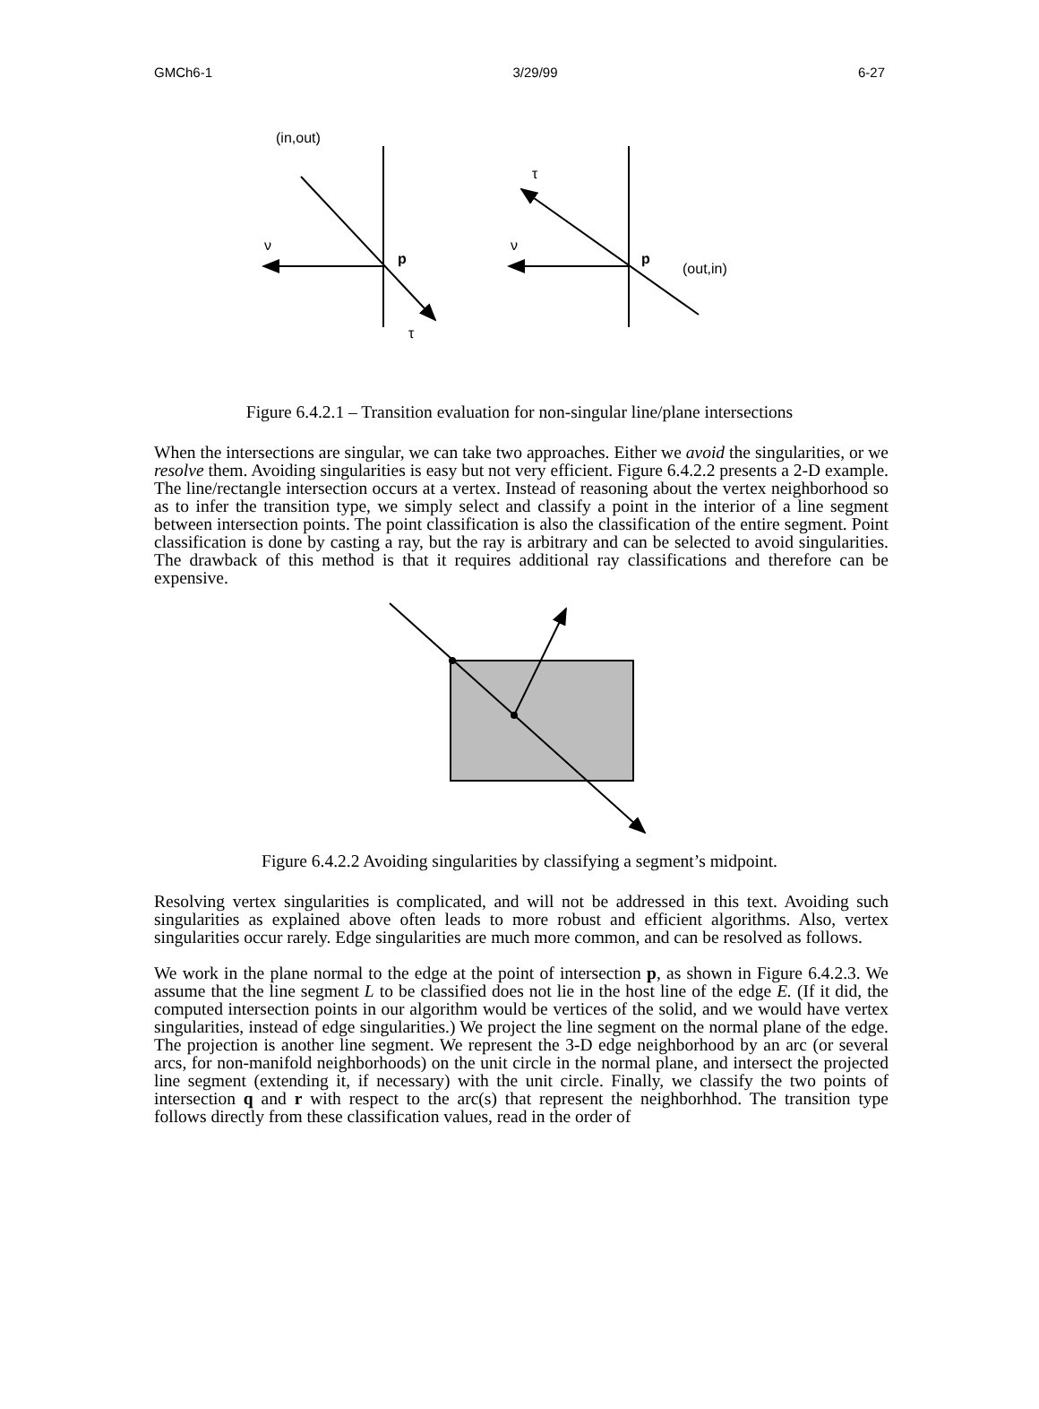GMCh6-1 3/29/99 6-27
(in,out)
ν
p
τ
ν
p
τ
(out,in)
Figure 6.4.2.1 – Transition evaluation for non-singular line/plane intersections
When the intersections are singular, we can take two approaches. Either we avoid the singularities, or we resolve them. Avoiding singularities is easy but not very efficient. Figure 6.4.2.2 presents a 2-D example. The line/rectangle intersection occurs at a vertex. Instead of reasoning about the vertex neighborhood so as to infer the transition type, we simply select and classify a point in the interior of a line segment between intersection points. The point classification is also the classification of the entire segment. Point classification is done by casting a ray, but the ray is arbitrary and can be selected to avoid singularities. The drawback of this method is that it requires additional ray classifications and therefore can be expensive.
Figure 6.4.2.2 Avoiding singularities by classifying a segment’s midpoint.
Resolving vertex singularities is complicated, and will not be addressed in this text. Avoiding such singularities as explained above often leads to more robust and efficient algorithms. Also, vertex singularities occur rarely. Edge singularities are much more common, and can be resolved as follows.
We work in the plane normal to the edge at the point of intersection p, as shown in Figure 6.4.2.3. We assume that the line segment L to be classified does not lie in the host line of the edge E. (If it did, the computed intersection points in our algorithm would be vertices of the solid, and we would have vertex singularities, instead of edge singularities.) We project the line segment on the normal plane of the edge. The projection is another line segment. We represent the 3-D edge neighborhood by an arc (or several arcs, for non-manifold neighborhoods) on the unit circle in the normal plane, and intersect the projected line segment (extending it, if necessary) with the unit circle. Finally, we classify the two points of intersection q and r with respect to the arc(s) that represent the neighborhhod. The transition type follows directly from these classification values, read in the order of